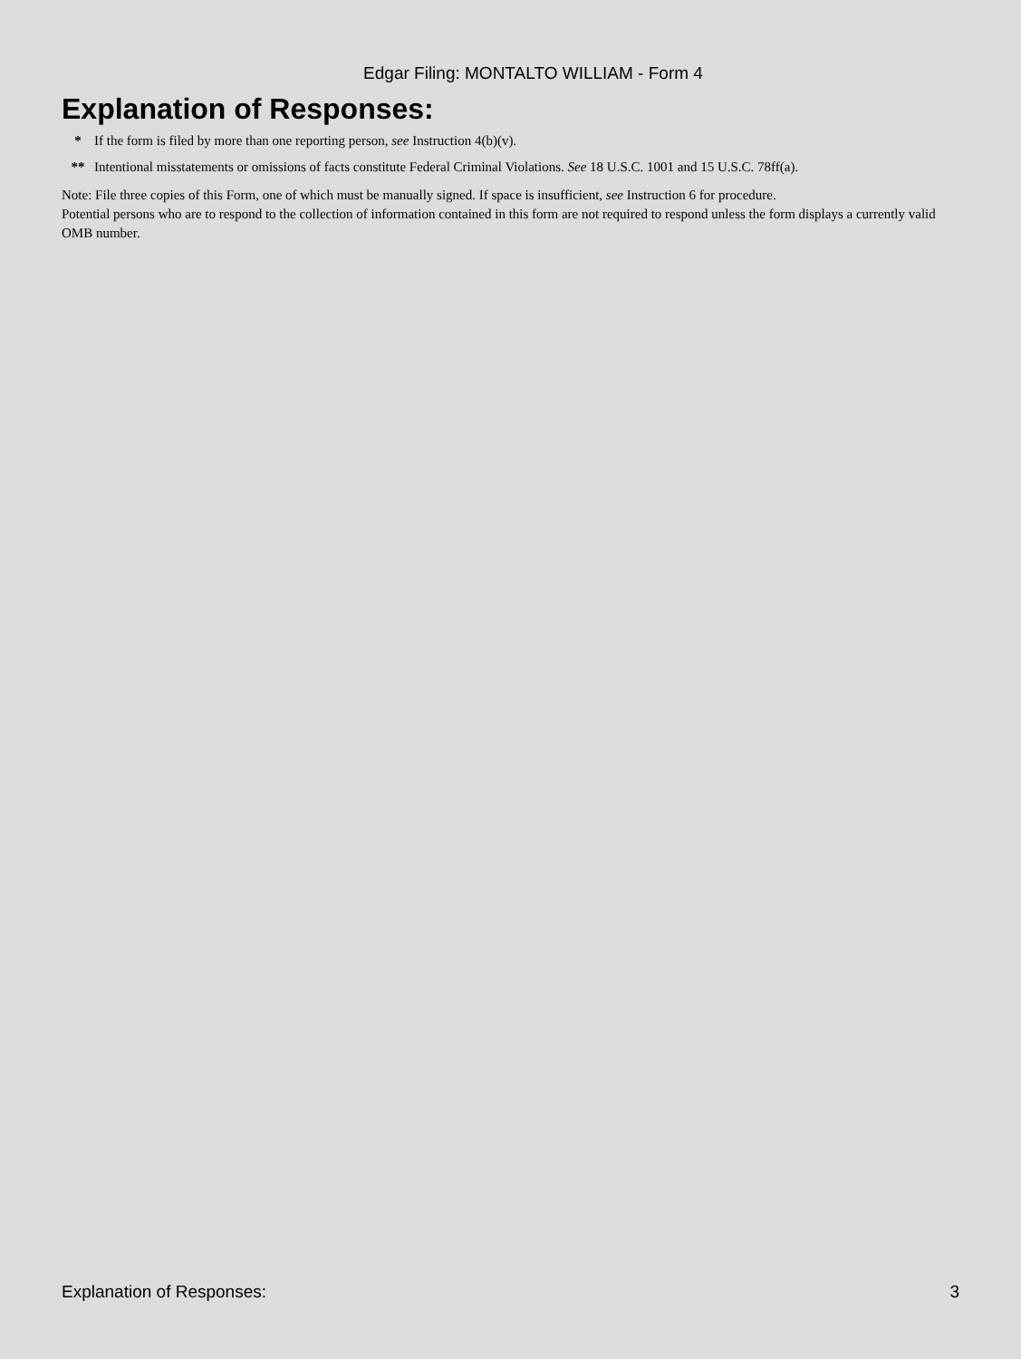Edgar Filing: MONTALTO WILLIAM - Form 4
Explanation of Responses:
* If the form is filed by more than one reporting person, see Instruction 4(b)(v).
** Intentional misstatements or omissions of facts constitute Federal Criminal Violations. See 18 U.S.C. 1001 and 15 U.S.C. 78ff(a).
Note: File three copies of this Form, one of which must be manually signed. If space is insufficient, see Instruction 6 for procedure.
Potential persons who are to respond to the collection of information contained in this form are not required to respond unless the form displays a currently valid OMB number.
Explanation of Responses: 3